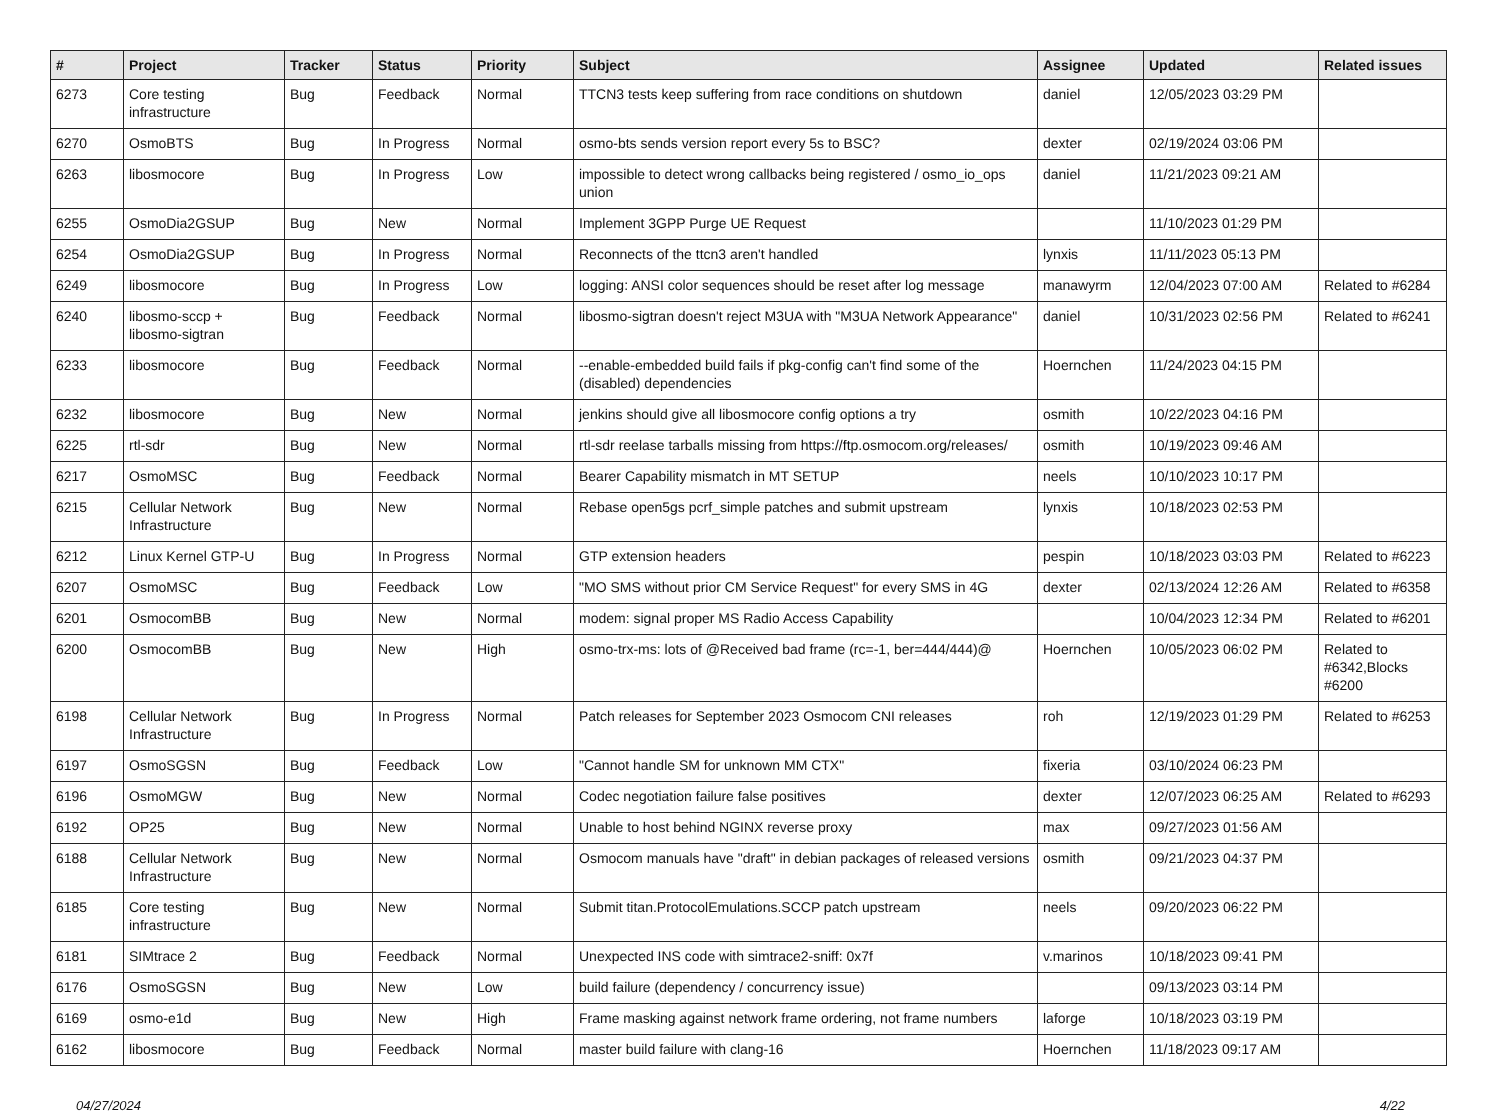| # | Project | Tracker | Status | Priority | Subject | Assignee | Updated | Related issues |
| --- | --- | --- | --- | --- | --- | --- | --- | --- |
| 6273 | Core testing infrastructure | Bug | Feedback | Normal | TTCN3 tests keep suffering from race conditions on shutdown | daniel | 12/05/2023 03:29 PM | |
| 6270 | OsmoBTS | Bug | In Progress | Normal | osmo-bts sends version report every 5s to BSC? | dexter | 02/19/2024 03:06 PM | |
| 6263 | libosmocore | Bug | In Progress | Low | impossible to detect wrong callbacks being registered / osmo_io_ops union | daniel | 11/21/2023 09:21 AM | |
| 6255 | OsmoDia2GSUP | Bug | New | Normal | Implement 3GPP Purge UE Request | | 11/10/2023 01:29 PM | |
| 6254 | OsmoDia2GSUP | Bug | In Progress | Normal | Reconnects of the ttcn3 aren't handled | lynxis | 11/11/2023 05:13 PM | |
| 6249 | libosmocore | Bug | In Progress | Low | logging: ANSI color sequences should be reset after log message | manawyrm | 12/04/2023 07:00 AM | Related to #6284 |
| 6240 | libosmo-sccp + libosmo-sigtran | Bug | Feedback | Normal | libosmo-sigtran doesn't reject M3UA with "M3UA Network Appearance" | daniel | 10/31/2023 02:56 PM | Related to #6241 |
| 6233 | libosmocore | Bug | Feedback | Normal | --enable-embedded build fails if pkg-config can't find some of the (disabled) dependencies | Hoernchen | 11/24/2023 04:15 PM | |
| 6232 | libosmocore | Bug | New | Normal | jenkins should give all libosmocore config options a try | osmith | 10/22/2023 04:16 PM | |
| 6225 | rtl-sdr | Bug | New | Normal | rtl-sdr reelase tarballs missing from https://ftp.osmocom.org/releases/ | osmith | 10/19/2023 09:46 AM | |
| 6217 | OsmoMSC | Bug | Feedback | Normal | Bearer Capability mismatch in MT SETUP | neels | 10/10/2023 10:17 PM | |
| 6215 | Cellular Network Infrastructure | Bug | New | Normal | Rebase open5gs pcrf_simple patches and submit upstream | lynxis | 10/18/2023 02:53 PM | |
| 6212 | Linux Kernel GTP-U | Bug | In Progress | Normal | GTP extension headers | pespin | 10/18/2023 03:03 PM | Related to #6223 |
| 6207 | OsmoMSC | Bug | Feedback | Low | "MO SMS without prior CM Service Request" for every SMS in 4G | dexter | 02/13/2024 12:26 AM | Related to #6358 |
| 6201 | OsmocomBB | Bug | New | Normal | modem: signal proper MS Radio Access Capability | | 10/04/2023 12:34 PM | Related to #6201 |
| 6200 | OsmocomBB | Bug | New | High | osmo-trx-ms: lots of @Received bad frame (rc=-1, ber=444/444)@ | Hoernchen | 10/05/2023 06:02 PM | Related to #6342,Blocks #6200 |
| 6198 | Cellular Network Infrastructure | Bug | In Progress | Normal | Patch releases for September 2023 Osmocom CNI releases | roh | 12/19/2023 01:29 PM | Related to #6253 |
| 6197 | OsmoSGSN | Bug | Feedback | Low | "Cannot handle SM for unknown MM CTX" | fixeria | 03/10/2024 06:23 PM | |
| 6196 | OsmoMGW | Bug | New | Normal | Codec negotiation failure false positives | dexter | 12/07/2023 06:25 AM | Related to #6293 |
| 6192 | OP25 | Bug | New | Normal | Unable to host behind NGINX reverse proxy | max | 09/27/2023 01:56 AM | |
| 6188 | Cellular Network Infrastructure | Bug | New | Normal | Osmocom manuals have "draft" in debian packages of released versions | osmith | 09/21/2023 04:37 PM | |
| 6185 | Core testing infrastructure | Bug | New | Normal | Submit titan.ProtocolEmulations.SCCP patch upstream | neels | 09/20/2023 06:22 PM | |
| 6181 | SIMtrace 2 | Bug | Feedback | Normal | Unexpected INS code with simtrace2-sniff: 0x7f | v.marinos | 10/18/2023 09:41 PM | |
| 6176 | OsmoSGSN | Bug | New | Low | build failure (dependency / concurrency issue) | | 09/13/2023 03:14 PM | |
| 6169 | osmo-e1d | Bug | New | High | Frame masking against network frame ordering, not frame numbers | laforge | 10/18/2023 03:19 PM | |
| 6162 | libosmocore | Bug | Feedback | Normal | master build failure with clang-16 | Hoernchen | 11/18/2023 09:17 AM | |
04/27/2024 4/22